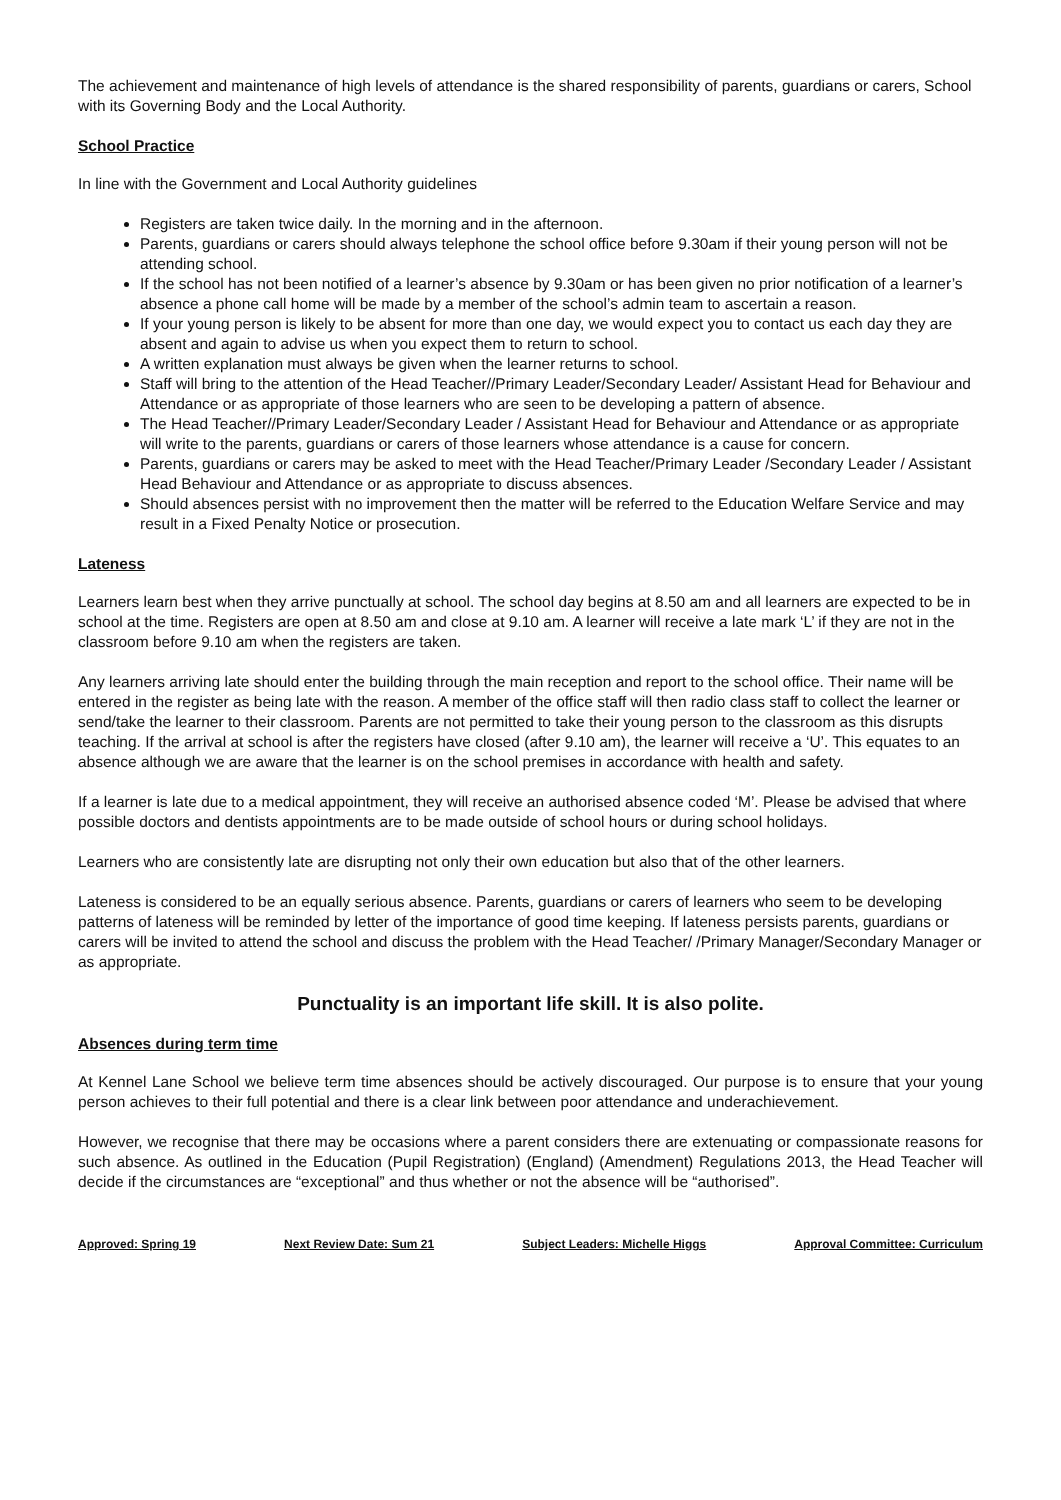The achievement and maintenance of high levels of attendance is the shared responsibility of parents, guardians or carers, School with its Governing Body and the Local Authority.
School Practice
In line with the Government and Local Authority guidelines
Registers are taken twice daily. In the morning and in the afternoon.
Parents, guardians or carers should always telephone the school office before 9.30am if their young person will not be attending school.
If the school has not been notified of a learner’s absence by 9.30am or has been given no prior notification of a learner’s absence a phone call home will be made by a member of the school’s admin team to ascertain a reason.
If your young person is likely to be absent for more than one day, we would expect you to contact us each day they are absent and again to advise us when you expect them to return to school.
A written explanation must always be given when the learner returns to school.
Staff will bring to the attention of the Head Teacher//Primary Leader/Secondary Leader/ Assistant Head for Behaviour and Attendance or as appropriate of those learners who are seen to be developing a pattern of absence.
The Head Teacher//Primary Leader/Secondary Leader / Assistant Head for Behaviour and Attendance or as appropriate will write to the parents, guardians or carers of those learners whose attendance is a cause for concern.
Parents, guardians or carers may be asked to meet with the Head Teacher/Primary Leader /Secondary Leader / Assistant Head Behaviour and Attendance or as appropriate to discuss absences.
Should absences persist with no improvement then the matter will be referred to the Education Welfare Service and may result in a Fixed Penalty Notice or prosecution.
Lateness
Learners learn best when they arrive punctually at school. The school day begins at 8.50 am and all learners are expected to be in school at the time. Registers are open at 8.50 am and close at 9.10 am. A learner will receive a late mark ‘L’ if they are not in the classroom before 9.10 am when the registers are taken.
Any learners arriving late should enter the building through the main reception and report to the school office. Their name will be entered in the register as being late with the reason. A member of the office staff will then radio class staff to collect the learner or send/take the learner to their classroom. Parents are not permitted to take their young person to the classroom as this disrupts teaching. If the arrival at school is after the registers have closed (after 9.10 am), the learner will receive a ‘U’. This equates to an absence although we are aware that the learner is on the school premises in accordance with health and safety.
If a learner is late due to a medical appointment, they will receive an authorised absence coded ‘M’. Please be advised that where possible doctors and dentists appointments are to be made outside of school hours or during school holidays.
Learners who are consistently late are disrupting not only their own education but also that of the other learners.
Lateness is considered to be an equally serious absence. Parents, guardians or carers of learners who seem to be developing patterns of lateness will be reminded by letter of the importance of good time keeping. If lateness persists parents, guardians or carers will be invited to attend the school and discuss the problem with the Head Teacher/ /Primary Manager/Secondary Manager or as appropriate.
Punctuality is an important life skill. It is also polite.
Absences during term time
At Kennel Lane School we believe term time absences should be actively discouraged. Our purpose is to ensure that your young person achieves to their full potential and there is a clear link between poor attendance and underachievement.
However, we recognise that there may be occasions where a parent considers there are extenuating or compassionate reasons for such absence. As outlined in the Education (Pupil Registration) (England) (Amendment) Regulations 2013, the Head Teacher will decide if the circumstances are “exceptional” and thus whether or not the absence will be “authorised”.
Approved: Spring 19 Next Review Date: Sum 21 Subject Leaders: Michelle Higgs Approval Committee: Curriculum